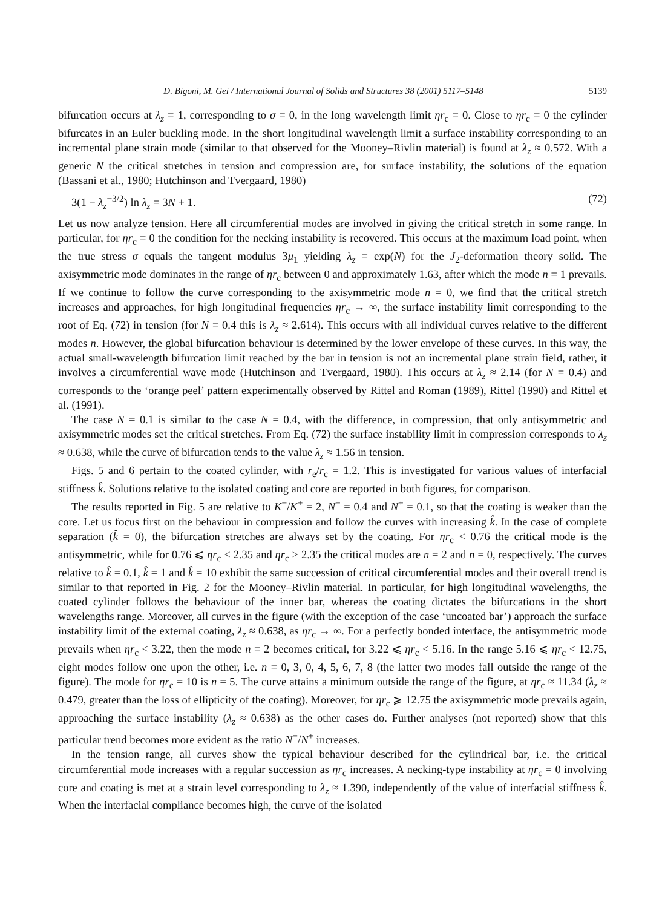D. Bigoni, M. Gei / International Journal of Solids and Structures 38 (2001) 5117–5148 5139
bifurcation occurs at λ<sub>z</sub> = 1, corresponding to σ = 0, in the long wavelength limit ηr<sub>c</sub> = 0. Close to ηr<sub>c</sub> = 0 the cylinder bifurcates in an Euler buckling mode. In the short longitudinal wavelength limit a surface instability corresponding to an incremental plane strain mode (similar to that observed for the Mooney–Rivlin material) is found at λ<sub>z</sub> ≈ 0.572. With a generic N the critical stretches in tension and compression are, for surface instability, the solutions of the equation (Bassani et al., 1980; Hutchinson and Tvergaard, 1980)
3(1 − λ<sub>z</sub><sup>−3/2</sup>) ln λ<sub>z</sub> = 3N + 1. (72)
Let us now analyze tension. Here all circumferential modes are involved in giving the critical stretch in some range. In particular, for ηr<sub>c</sub> = 0 the condition for the necking instability is recovered. This occurs at the maximum load point, when the true stress σ equals the tangent modulus 3μ<sub>1</sub> yielding λ<sub>z</sub> = exp(N) for the J<sub>2</sub>-deformation theory solid. The axisymmetric mode dominates in the range of ηr<sub>c</sub> between 0 and approximately 1.63, after which the mode n = 1 prevails. If we continue to follow the curve corresponding to the axisymmetric mode n = 0, we find that the critical stretch increases and approaches, for high longitudinal frequencies ηr<sub>c</sub> → ∞, the surface instability limit corresponding to the root of Eq. (72) in tension (for N = 0.4 this is λ<sub>z</sub> ≈ 2.614). This occurs with all individual curves relative to the different modes n. However, the global bifurcation behaviour is determined by the lower envelope of these curves. In this way, the actual small-wavelength bifurcation limit reached by the bar in tension is not an incremental plane strain field, rather, it involves a circumferential wave mode (Hutchinson and Tvergaard, 1980). This occurs at λ<sub>z</sub> ≈ 2.14 (for N = 0.4) and corresponds to the ‘orange peel’ pattern experimentally observed by Rittel and Roman (1989), Rittel (1990) and Rittel et al. (1991).
The case N = 0.1 is similar to the case N = 0.4, with the difference, in compression, that only antisymmetric and axisymmetric modes set the critical stretches. From Eq. (72) the surface instability limit in compression corresponds to λ<sub>z</sub> ≈ 0.638, while the curve of bifurcation tends to the value λ<sub>z</sub> ≈ 1.56 in tension.
Figs. 5 and 6 pertain to the coated cylinder, with r<sub>e</sub>/r<sub>c</sub> = 1.2. This is investigated for various values of interfacial stiffness k̂. Solutions relative to the isolated coating and core are reported in both figures, for comparison.
The results reported in Fig. 5 are relative to K<sup>−</sup>/K<sup>+</sup> = 2, N<sup>−</sup> = 0.4 and N<sup>+</sup> = 0.1, so that the coating is weaker than the core. Let us focus first on the behaviour in compression and follow the curves with increasing k̂. In the case of complete separation (k̂ = 0), the bifurcation stretches are always set by the coating. For ηr<sub>c</sub> < 0.76 the critical mode is the antisymmetric, while for 0.76 ⩽ ηr<sub>c</sub> < 2.35 and ηr<sub>c</sub> > 2.35 the critical modes are n = 2 and n = 0, respectively. The curves relative to k̂ = 0.1, k̂ = 1 and k̂ = 10 exhibit the same succession of critical circumferential modes and their overall trend is similar to that reported in Fig. 2 for the Mooney–Rivlin material. In particular, for high longitudinal wavelengths, the coated cylinder follows the behaviour of the inner bar, whereas the coating dictates the bifurcations in the short wavelengths range. Moreover, all curves in the figure (with the exception of the case ‘uncoated bar’) approach the surface instability limit of the external coating, λ<sub>z</sub> ≈ 0.638, as ηr<sub>c</sub> → ∞. For a perfectly bonded interface, the antisymmetric mode prevails when ηr<sub>c</sub> < 3.22, then the mode n = 2 becomes critical, for 3.22 ⩽ ηr<sub>c</sub> < 5.16. In the range 5.16 ⩽ ηr<sub>c</sub> < 12.75, eight modes follow one upon the other, i.e. n = 0, 3, 0, 4, 5, 6, 7, 8 (the latter two modes fall outside the range of the figure). The mode for ηr<sub>c</sub> = 10 is n = 5. The curve attains a minimum outside the range of the figure, at ηr<sub>c</sub> ≈ 11.34 (λ<sub>z</sub> ≈ 0.479, greater than the loss of ellipticity of the coating). Moreover, for ηr<sub>c</sub> ⩾ 12.75 the axisymmetric mode prevails again, approaching the surface instability (λ<sub>z</sub> ≈ 0.638) as the other cases do. Further analyses (not reported) show that this particular trend becomes more evident as the ratio N<sup>−</sup>/N<sup>+</sup> increases.
In the tension range, all curves show the typical behaviour described for the cylindrical bar, i.e. the critical circumferential mode increases with a regular succession as ηr<sub>c</sub> increases. A necking-type instability at ηr<sub>c</sub> = 0 involving core and coating is met at a strain level corresponding to λ<sub>z</sub> ≈ 1.390, independently of the value of interfacial stiffness k̂. When the interfacial compliance becomes high, the curve of the isolated